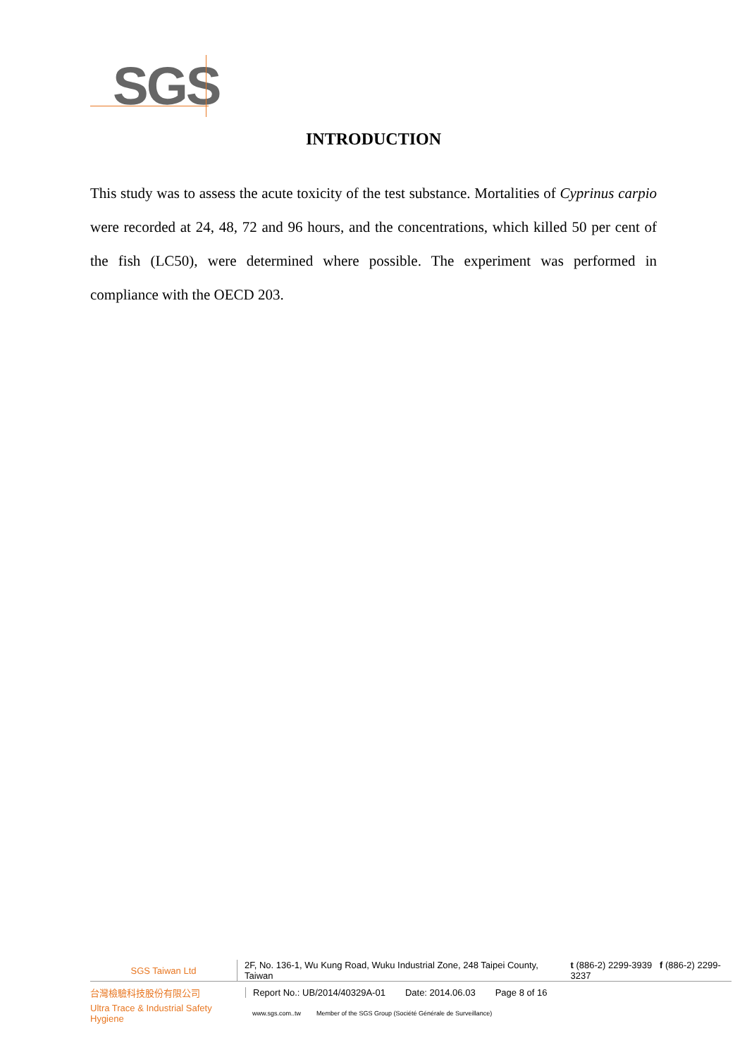SGS
INTRODUCTION
This study was to assess the acute toxicity of the test substance. Mortalities of Cyprinus carpio were recorded at 24, 48, 72 and 96 hours, and the concentrations, which killed 50 per cent of the fish (LC50), were determined where possible. The experiment was performed in compliance with the OECD 203.
SGS Taiwan Ltd
2F, No. 136-1, Wu Kung Road, Wuku Industrial Zone, 248 Taipei County, Taiwan t (886-2) 2299-3939 f (886-2) 2299-3237
台灣檢驗科技股份有限公司
Report No.: UB/2014/40329A-01 Date: 2014.06.03 Page 8 of 16
Ultra Trace & Industrial Safety Hygiene
www.sgs.com..tw Member of the SGS Group (Société Générale de Surveillance)